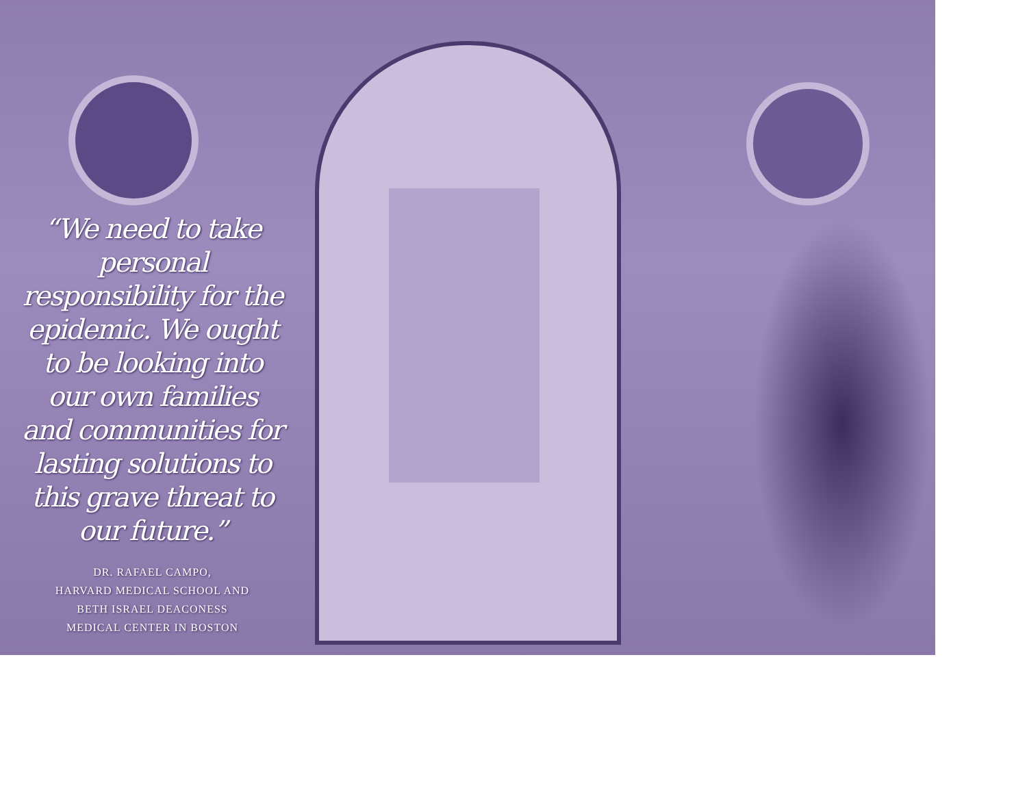“We need to take personal responsibility for the epidemic. We ought to be looking into our own families and communities for lasting solutions to this grave threat to our future.”
DR. RAFAEL CAMPO,
HARVARD MEDICAL SCHOOL AND
BETH ISRAEL DEACONESS
MEDICAL CENTER IN BOSTON